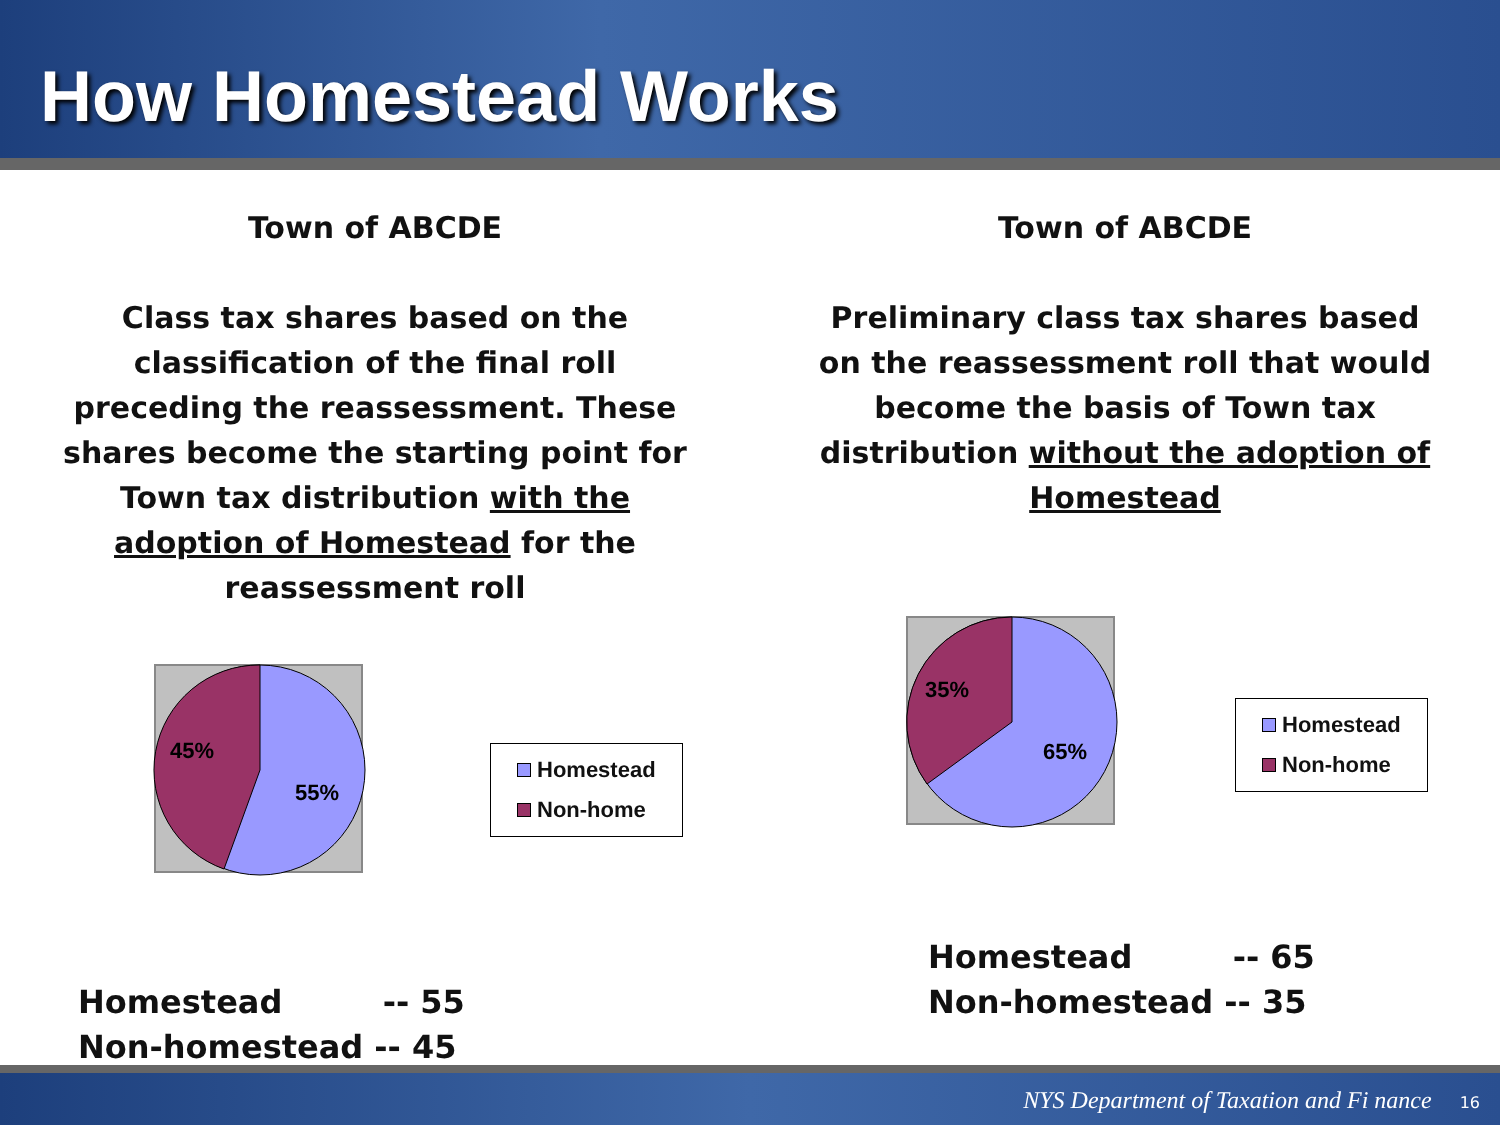How Homestead Works
Town of ABCDE
Class tax shares based on the classification of the final roll preceding the reassessment. These shares become the starting point for Town tax distribution with the adoption of Homestead for the reassessment roll
45%
55%
Homestead
Non-home
Homestead -- 55
Non-homestead -- 45
Town of ABCDE
Preliminary class tax shares based on the reassessment roll that would become the basis of Town tax distribution without the adoption of Homestead
35%
65%
Homestead
Non-home
Homestead -- 65
Non-homestead -- 35
NYS Department of Taxation and Fi nance 16